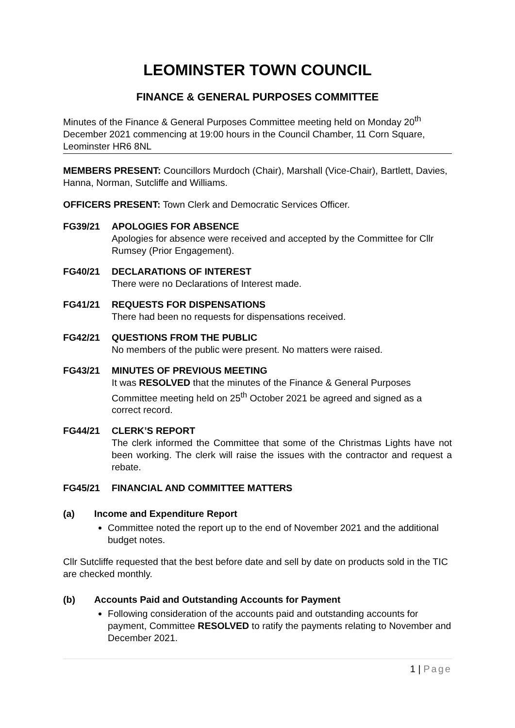LEOMINSTER TOWN COUNCIL
FINANCE & GENERAL PURPOSES COMMITTEE
Minutes of the Finance & General Purposes Committee meeting held on Monday 20<sup>th</sup> December 2021 commencing at 19:00 hours in the Council Chamber, 11 Corn Square, Leominster HR6 8NL
MEMBERS PRESENT: Councillors Murdoch (Chair), Marshall (Vice-Chair), Bartlett, Davies, Hanna, Norman, Sutcliffe and Williams.
OFFICERS PRESENT: Town Clerk and Democratic Services Officer.
FG39/21 APOLOGIES FOR ABSENCE
Apologies for absence were received and accepted by the Committee for Cllr Rumsey (Prior Engagement).
FG40/21 DECLARATIONS OF INTEREST
There were no Declarations of Interest made.
FG41/21 REQUESTS FOR DISPENSATIONS
There had been no requests for dispensations received.
FG42/21 QUESTIONS FROM THE PUBLIC
No members of the public were present. No matters were raised.
FG43/21 MINUTES OF PREVIOUS MEETING
It was RESOLVED that the minutes of the Finance & General Purposes Committee meeting held on 25<sup>th</sup> October 2021 be agreed and signed as a correct record.
FG44/21 CLERK’S REPORT
The clerk informed the Committee that some of the Christmas Lights have not been working. The clerk will raise the issues with the contractor and request a rebate.
FG45/21 FINANCIAL AND COMMITTEE MATTERS
(a) Income and Expenditure Report
Committee noted the report up to the end of November 2021 and the additional budget notes.
Cllr Sutcliffe requested that the best before date and sell by date on products sold in the TIC are checked monthly.
(b) Accounts Paid and Outstanding Accounts for Payment
Following consideration of the accounts paid and outstanding accounts for payment, Committee RESOLVED to ratify the payments relating to November and December 2021.
1 | Page